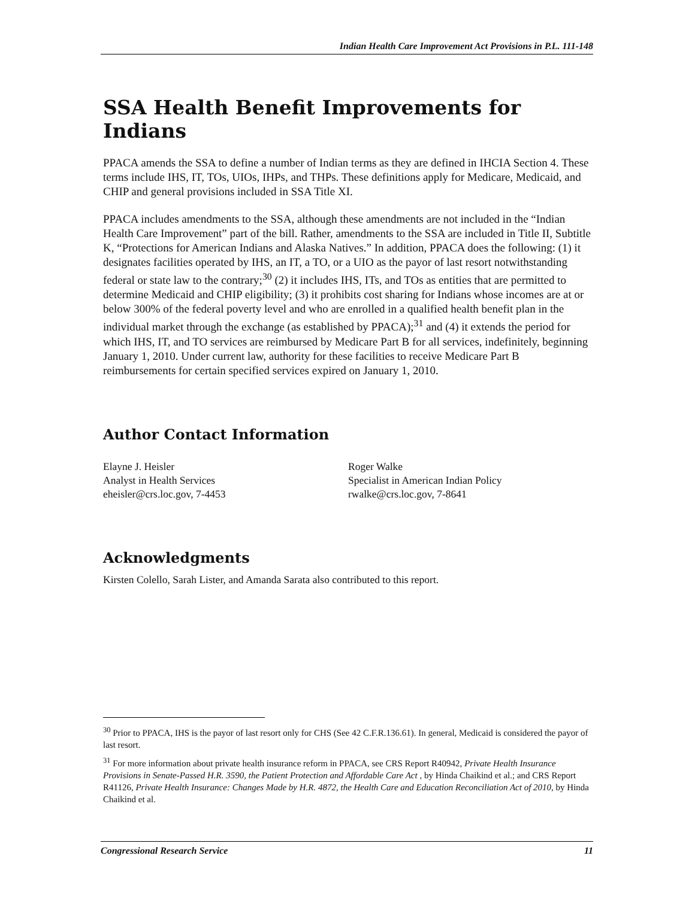Indian Health Care Improvement Act Provisions in P.L. 111-148
SSA Health Benefit Improvements for Indians
PPACA amends the SSA to define a number of Indian terms as they are defined in IHCIA Section 4. These terms include IHS, IT, TOs, UIOs, IHPs, and THPs. These definitions apply for Medicare, Medicaid, and CHIP and general provisions included in SSA Title XI.
PPACA includes amendments to the SSA, although these amendments are not included in the “Indian Health Care Improvement” part of the bill. Rather, amendments to the SSA are included in Title II, Subtitle K, “Protections for American Indians and Alaska Natives.” In addition, PPACA does the following: (1) it designates facilities operated by IHS, an IT, a TO, or a UIO as the payor of last resort notwithstanding federal or state law to the contrary;<sup>30</sup> (2) it includes IHS, ITs, and TOs as entities that are permitted to determine Medicaid and CHIP eligibility; (3) it prohibits cost sharing for Indians whose incomes are at or below 300% of the federal poverty level and who are enrolled in a qualified health benefit plan in the individual market through the exchange (as established by PPACA);<sup>31</sup> and (4) it extends the period for which IHS, IT, and TO services are reimbursed by Medicare Part B for all services, indefinitely, beginning January 1, 2010. Under current law, authority for these facilities to receive Medicare Part B reimbursements for certain specified services expired on January 1, 2010.
Author Contact Information
Elayne J. Heisler
Analyst in Health Services
eheisler@crs.loc.gov, 7-4453
Roger Walke
Specialist in American Indian Policy
rwalke@crs.loc.gov, 7-8641
Acknowledgments
Kirsten Colello, Sarah Lister, and Amanda Sarata also contributed to this report.
<sup>30</sup> Prior to PPACA, IHS is the payor of last resort only for CHS (See 42 C.F.R.136.61). In general, Medicaid is considered the payor of last resort.
<sup>31</sup> For more information about private health insurance reform in PPACA, see CRS Report R40942, Private Health Insurance Provisions in Senate-Passed H.R. 3590, the Patient Protection and Affordable Care Act , by Hinda Chaikind et al.; and CRS Report R41126, Private Health Insurance: Changes Made by H.R. 4872, the Health Care and Education Reconciliation Act of 2010, by Hinda Chaikind et al.
Congressional Research Service 11